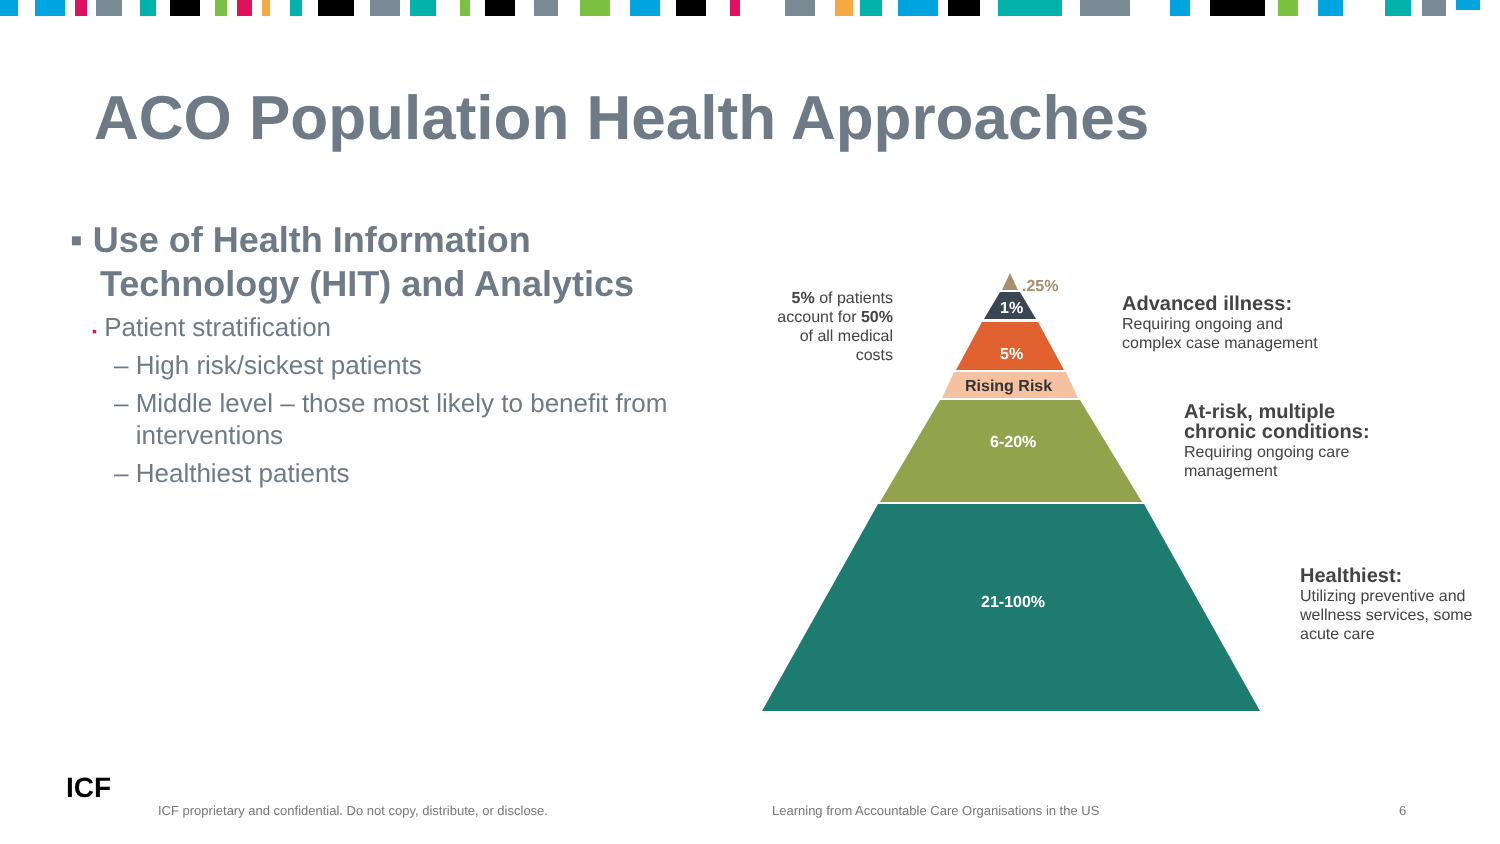ACO Population Health Approaches
▪ Use of Health Information
Technology (HIT) and Analytics
▪ Patient stratification
– High risk/sickest patients
– Middle level – those most likely to benefit from
interventions
– Healthiest patients
.25%
1%
5%
Rising Risk
6-20%
21-100%
5% of patients account for 50% of all medical costs
Advanced illness:
Requiring ongoing and complex case management
At-risk, multiple chronic conditions:
Requiring ongoing care management
Healthiest:
Utilizing preventive and wellness services, some acute care
ICF
ICF proprietary and confidential. Do not copy, distribute, or disclose.
Learning from Accountable Care Organisations in the US
6